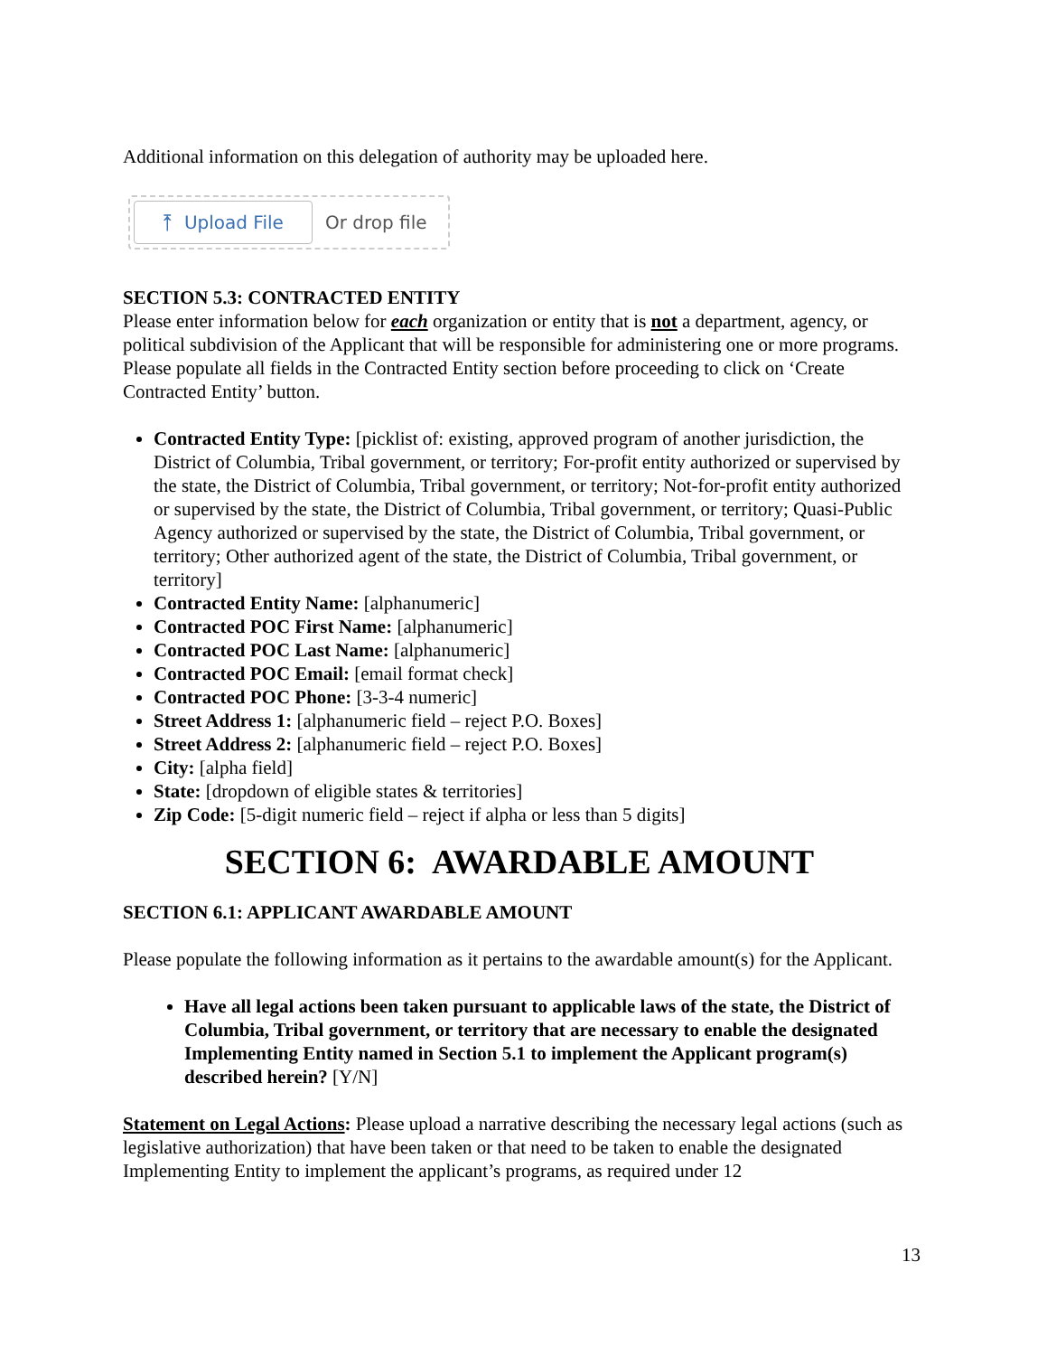Additional information on this delegation of authority may be uploaded here.
⤒ Upload File
Or drop file
SECTION 5.3: CONTRACTED ENTITY
Please enter information below for each organization or entity that is not a department, agency, or political subdivision of the Applicant that will be responsible for administering one or more programs. Please populate all fields in the Contracted Entity section before proceeding to click on ‘Create Contracted Entity’ button.
Contracted Entity Type: [picklist of: existing, approved program of another jurisdiction, the District of Columbia, Tribal government, or territory; For-profit entity authorized or supervised by the state, the District of Columbia, Tribal government, or territory; Not-for-profit entity authorized or supervised by the state, the District of Columbia, Tribal government, or territory; Quasi-Public Agency authorized or supervised by the state, the District of Columbia, Tribal government, or territory; Other authorized agent of the state, the District of Columbia, Tribal government, or territory]
Contracted Entity Name: [alphanumeric]
Contracted POC First Name: [alphanumeric]
Contracted POC Last Name: [alphanumeric]
Contracted POC Email: [email format check]
Contracted POC Phone: [3-3-4 numeric]
Street Address 1: [alphanumeric field – reject P.O. Boxes]
Street Address 2: [alphanumeric field – reject P.O. Boxes]
City: [alpha field]
State: [dropdown of eligible states & territories]
Zip Code: [5-digit numeric field – reject if alpha or less than 5 digits]
SECTION 6: AWARDABLE AMOUNT
SECTION 6.1: APPLICANT AWARDABLE AMOUNT
Please populate the following information as it pertains to the awardable amount(s) for the Applicant.
Have all legal actions been taken pursuant to applicable laws of the state, the District of Columbia, Tribal government, or territory that are necessary to enable the designated Implementing Entity named in Section 5.1 to implement the Applicant program(s) described herein? [Y/N]
Statement on Legal Actions: Please upload a narrative describing the necessary legal actions (such as legislative authorization) that have been taken or that need to be taken to enable the designated Implementing Entity to implement the applicant’s programs, as required under 12
13